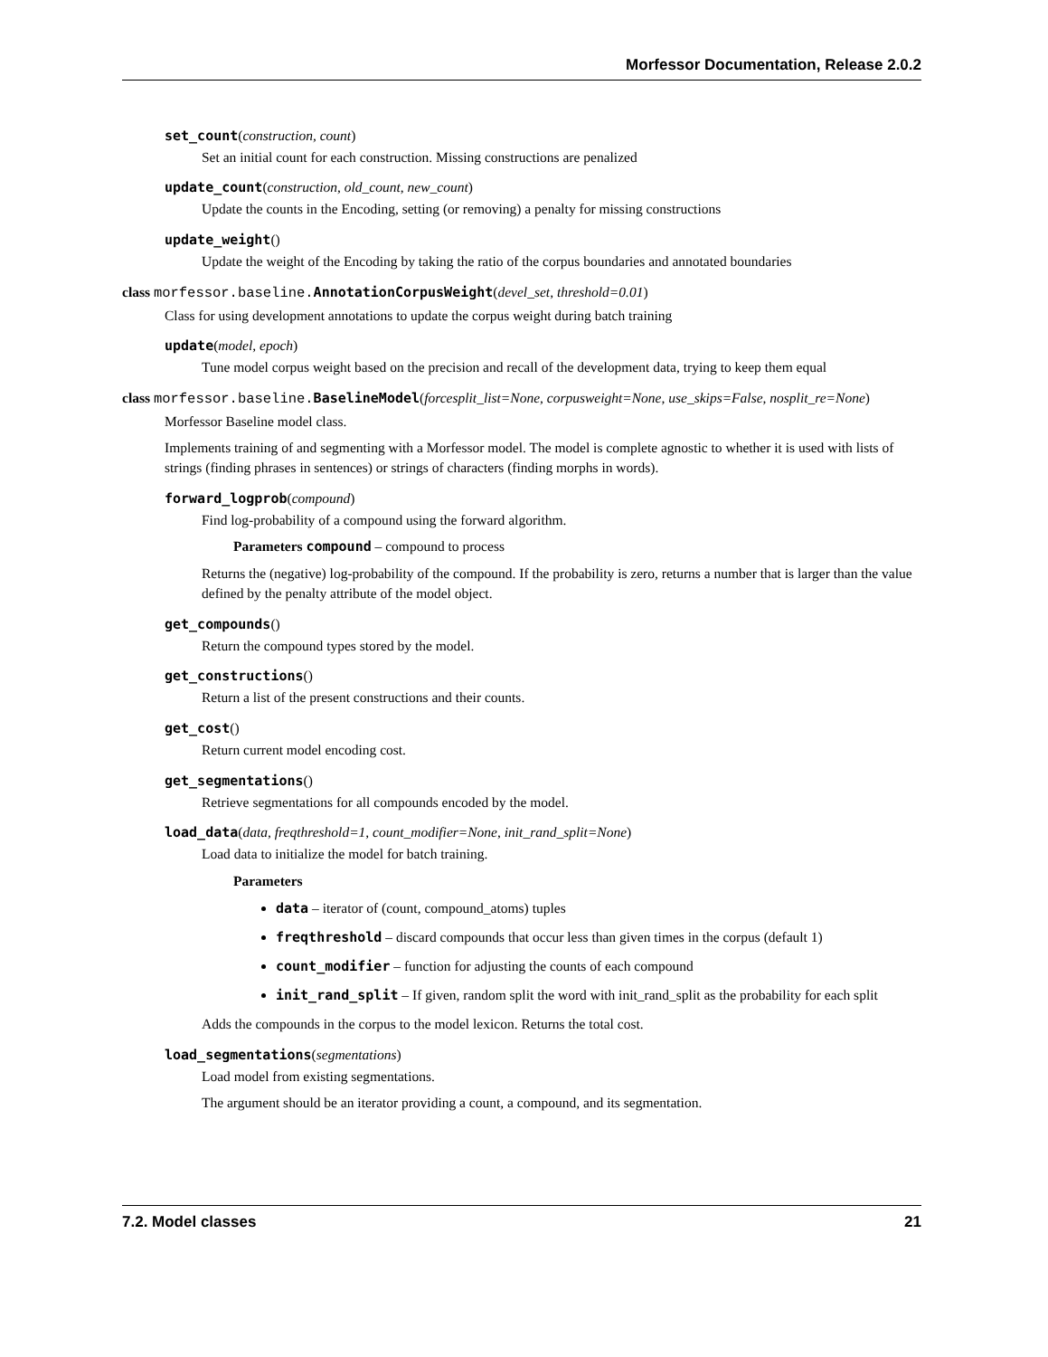Morfessor Documentation, Release 2.0.2
set_count(construction, count)
Set an initial count for each construction. Missing constructions are penalized
update_count(construction, old_count, new_count)
Update the counts in the Encoding, setting (or removing) a penalty for missing constructions
update_weight()
Update the weight of the Encoding by taking the ratio of the corpus boundaries and annotated boundaries
class morfessor.baseline. AnnotationCorpusWeight(devel_set, threshold=0.01)
Class for using development annotations to update the corpus weight during batch training
update(model, epoch)
Tune model corpus weight based on the precision and recall of the development data, trying to keep them equal
class morfessor.baseline. BaselineModel(forcesplit_list=None, corpusweight=None, use_skips=False, nosplit_re=None)
Morfessor Baseline model class.
Implements training of and segmenting with a Morfessor model. The model is complete agnostic to whether it is used with lists of strings (finding phrases in sentences) or strings of characters (finding morphs in words).
forward_logprob(compound)
Find log-probability of a compound using the forward algorithm.
Parameters compound – compound to process
Returns the (negative) log-probability of the compound. If the probability is zero, returns a number that is larger than the value defined by the penalty attribute of the model object.
get_compounds()
Return the compound types stored by the model.
get_constructions()
Return a list of the present constructions and their counts.
get_cost()
Return current model encoding cost.
get_segmentations()
Retrieve segmentations for all compounds encoded by the model.
load_data(data, freqthreshold=1, count_modifier=None, init_rand_split=None)
Load data to initialize the model for batch training.
Parameters
data – iterator of (count, compound_atoms) tuples
freqthreshold – discard compounds that occur less than given times in the corpus (default 1)
count_modifier – function for adjusting the counts of each compound
init_rand_split – If given, random split the word with init_rand_split as the probability for each split
Adds the compounds in the corpus to the model lexicon. Returns the total cost.
load_segmentations(segmentations)
Load model from existing segmentations.
The argument should be an iterator providing a count, a compound, and its segmentation.
7.2. Model classes 21